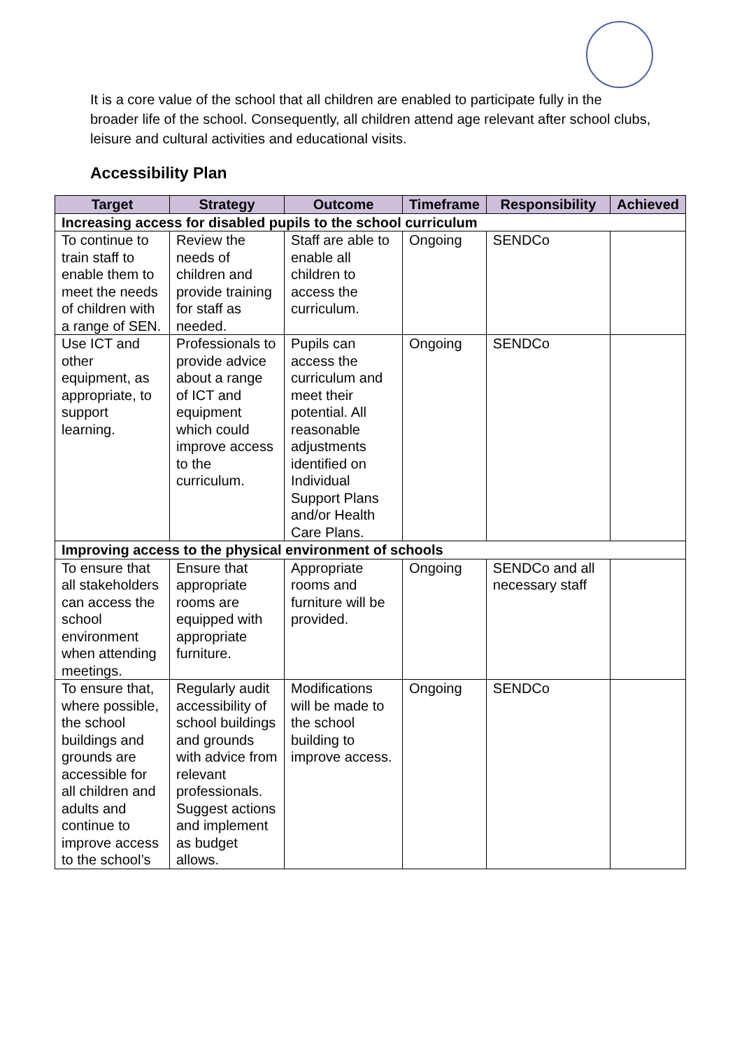It is a core value of the school that all children are enabled to participate fully in the broader life of the school. Consequently, all children attend age relevant after school clubs, leisure and cultural activities and educational visits.
Accessibility Plan
| Target | Strategy | Outcome | Timeframe | Responsibility | Achieved |
| --- | --- | --- | --- | --- | --- |
| Increasing access for disabled pupils to the school curriculum | | | | | |
| To continue to train staff to enable them to meet the needs of children with a range of SEN. | Review the needs of children and provide training for staff as needed. | Staff are able to enable all children to access the curriculum. | Ongoing | SENDCo | |
| Use ICT and other equipment, as appropriate, to support learning. | Professionals to provide advice about a range of ICT and equipment which could improve access to the curriculum. | Pupils can access the curriculum and meet their potential. All reasonable adjustments identified on Individual Support Plans and/or Health Care Plans. | Ongoing | SENDCo | |
| Improving access to the physical environment of schools | | | | | |
| To ensure that all stakeholders can access the school environment when attending meetings. | Ensure that appropriate rooms are equipped with appropriate furniture. | Appropriate rooms and furniture will be provided. | Ongoing | SENDCo and all necessary staff | |
| To ensure that, where possible, the school buildings and grounds are accessible for all children and adults and continue to improve access to the school’s | Regularly audit accessibility of school buildings and grounds with advice from relevant professionals. Suggest actions and implement as budget allows. | Modifications will be made to the school building to improve access. | Ongoing | SENDCo | |